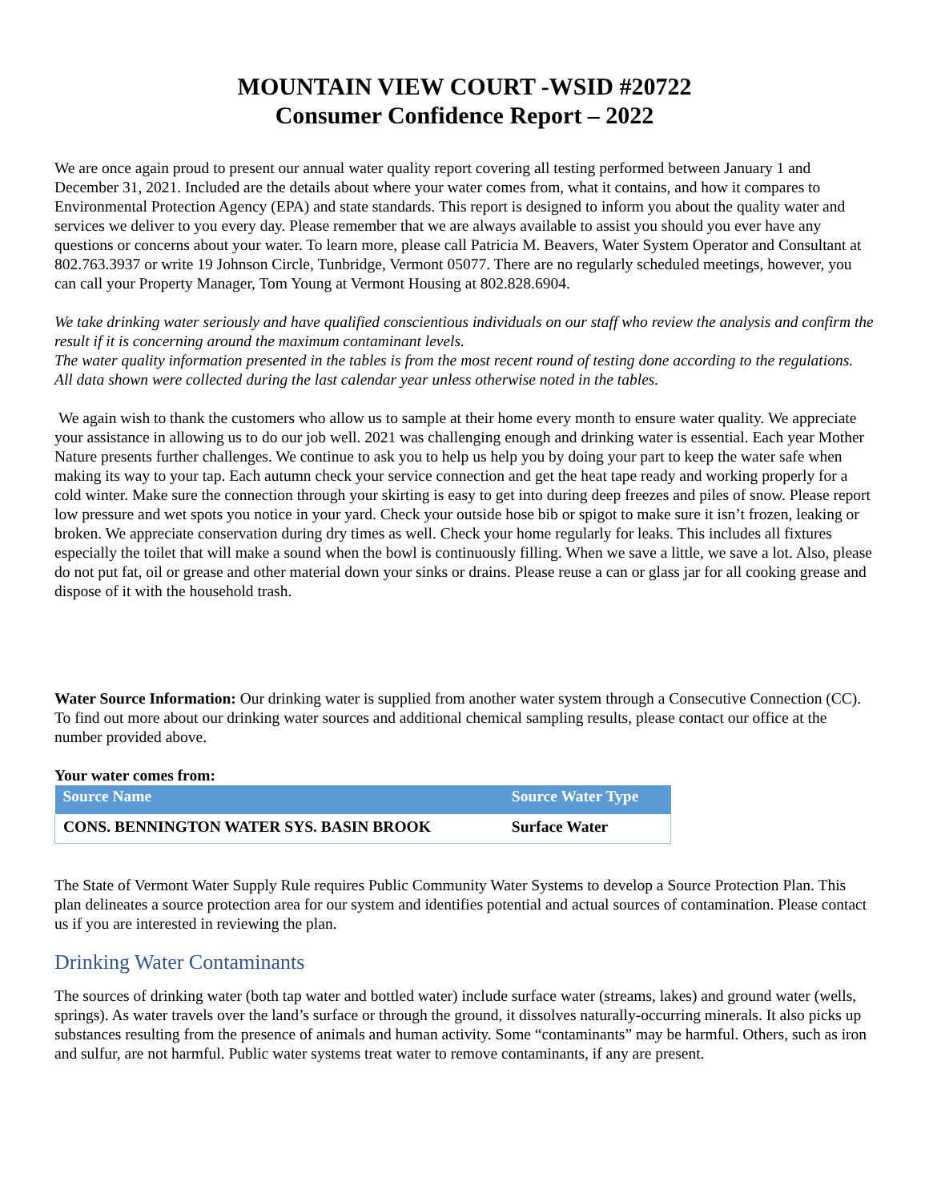MOUNTAIN VIEW COURT -WSID #20722
Consumer Confidence Report – 2022
We are once again proud to present our annual water quality report covering all testing performed between January 1 and December 31, 2021. Included are the details about where your water comes from, what it contains, and how it compares to Environmental Protection Agency (EPA) and state standards. This report is designed to inform you about the quality water and services we deliver to you every day. Please remember that we are always available to assist you should you ever have any questions or concerns about your water. To learn more, please call Patricia M. Beavers, Water System Operator and Consultant at 802.763.3937 or write 19 Johnson Circle, Tunbridge, Vermont 05077. There are no regularly scheduled meetings, however, you can call your Property Manager, Tom Young at Vermont Housing at 802.828.6904.
We take drinking water seriously and have qualified conscientious individuals on our staff who review the analysis and confirm the result if it is concerning around the maximum contaminant levels.
The water quality information presented in the tables is from the most recent round of testing done according to the regulations. All data shown were collected during the last calendar year unless otherwise noted in the tables.
We again wish to thank the customers who allow us to sample at their home every month to ensure water quality. We appreciate your assistance in allowing us to do our job well. 2021 was challenging enough and drinking water is essential. Each year Mother Nature presents further challenges. We continue to ask you to help us help you by doing your part to keep the water safe when making its way to your tap. Each autumn check your service connection and get the heat tape ready and working properly for a cold winter. Make sure the connection through your skirting is easy to get into during deep freezes and piles of snow. Please report low pressure and wet spots you notice in your yard. Check your outside hose bib or spigot to make sure it isn’t frozen, leaking or broken. We appreciate conservation during dry times as well. Check your home regularly for leaks. This includes all fixtures especially the toilet that will make a sound when the bowl is continuously filling. When we save a little, we save a lot. Also, please do not put fat, oil or grease and other material down your sinks or drains. Please reuse a can or glass jar for all cooking grease and dispose of it with the household trash.
Water Source Information: Our drinking water is supplied from another water system through a Consecutive Connection (CC). To find out more about our drinking water sources and additional chemical sampling results, please contact our office at the number provided above.
Your water comes from:
| Source Name | Source Water Type |
| --- | --- |
| CONS. BENNINGTON WATER SYS. BASIN BROOK | Surface Water |
The State of Vermont Water Supply Rule requires Public Community Water Systems to develop a Source Protection Plan. This plan delineates a source protection area for our system and identifies potential and actual sources of contamination. Please contact us if you are interested in reviewing the plan.
Drinking Water Contaminants
The sources of drinking water (both tap water and bottled water) include surface water (streams, lakes) and ground water (wells, springs). As water travels over the land’s surface or through the ground, it dissolves naturally-occurring minerals. It also picks up substances resulting from the presence of animals and human activity. Some “contaminants” may be harmful. Others, such as iron and sulfur, are not harmful. Public water systems treat water to remove contaminants, if any are present.